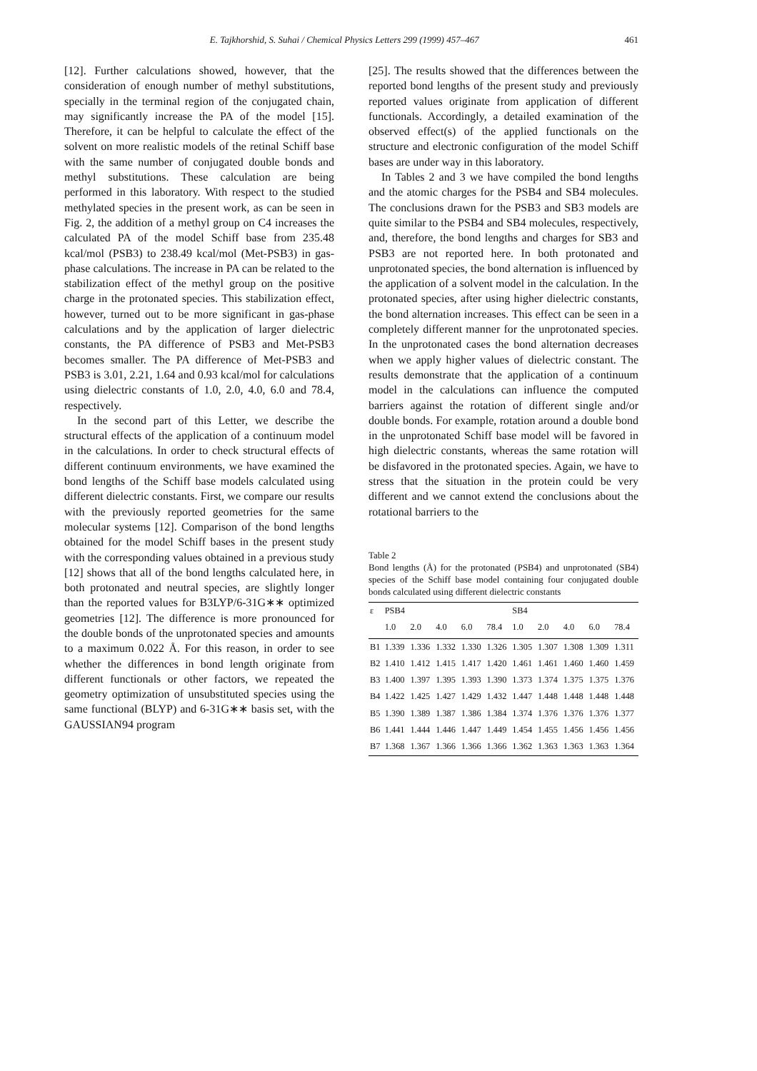E. Tajkhorshid, S. Suhai / Chemical Physics Letters 299 (1999) 457–467 461
[12]. Further calculations showed, however, that the consideration of enough number of methyl substitutions, specially in the terminal region of the conjugated chain, may significantly increase the PA of the model [15]. Therefore, it can be helpful to calculate the effect of the solvent on more realistic models of the retinal Schiff base with the same number of conjugated double bonds and methyl substitutions. These calculation are being performed in this laboratory. With respect to the studied methylated species in the present work, as can be seen in Fig. 2, the addition of a methyl group on C4 increases the calculated PA of the model Schiff base from 235.48 kcal/mol (PSB3) to 238.49 kcal/mol (Met-PSB3) in gas-phase calculations. The increase in PA can be related to the stabilization effect of the methyl group on the positive charge in the protonated species. This stabilization effect, however, turned out to be more significant in gas-phase calculations and by the application of larger dielectric constants, the PA difference of PSB3 and Met-PSB3 becomes smaller. The PA difference of Met-PSB3 and PSB3 is 3.01, 2.21, 1.64 and 0.93 kcal/mol for calculations using dielectric constants of 1.0, 2.0, 4.0, 6.0 and 78.4, respectively.
In the second part of this Letter, we describe the structural effects of the application of a continuum model in the calculations. In order to check structural effects of different continuum environments, we have examined the bond lengths of the Schiff base models calculated using different dielectric constants. First, we compare our results with the previously reported geometries for the same molecular systems [12]. Comparison of the bond lengths obtained for the model Schiff bases in the present study with the corresponding values obtained in a previous study [12] shows that all of the bond lengths calculated here, in both protonated and neutral species, are slightly longer than the reported values for B3LYP/6-31G∗∗ optimized geometries [12]. The difference is more pronounced for the double bonds of the unprotonated species and amounts to a maximum 0.022 Å. For this reason, in order to see whether the differences in bond length originate from different functionals or other factors, we repeated the geometry optimization of unsubstituted species using the same functional (BLYP) and 6-31G∗∗ basis set, with the GAUSSIAN94 program
[25]. The results showed that the differences between the reported bond lengths of the present study and previously reported values originate from application of different functionals. Accordingly, a detailed examination of the observed effect(s) of the applied functionals on the structure and electronic configuration of the model Schiff bases are under way in this laboratory.
In Tables 2 and 3 we have compiled the bond lengths and the atomic charges for the PSB4 and SB4 molecules. The conclusions drawn for the PSB3 and SB3 models are quite similar to the PSB4 and SB4 molecules, respectively, and, therefore, the bond lengths and charges for SB3 and PSB3 are not reported here. In both protonated and unprotonated species, the bond alternation is influenced by the application of a solvent model in the calculation. In the protonated species, after using higher dielectric constants, the bond alternation increases. This effect can be seen in a completely different manner for the unprotonated species. In the unprotonated cases the bond alternation decreases when we apply higher values of dielectric constant. The results demonstrate that the application of a continuum model in the calculations can influence the computed barriers against the rotation of different single and/or double bonds. For example, rotation around a double bond in the unprotonated Schiff base model will be favored in high dielectric constants, whereas the same rotation will be disfavored in the protonated species. Again, we have to stress that the situation in the protein could be very different and we cannot extend the conclusions about the rotational barriers to the
Table 2
Bond lengths (Å) for the protonated (PSB4) and unprotonated (SB4) species of the Schiff base model containing four conjugated double bonds calculated using different dielectric constants
| ε | PSB4 | | | | | SB4 | | | | |
| --- | --- | --- | --- | --- | --- | --- | --- | --- | --- | --- |
| | 1.0 | 2.0 | 4.0 | 6.0 | 78.4 | 1.0 | 2.0 | 4.0 | 6.0 | 78.4 |
| B1 | 1.339 | 1.336 | 1.332 | 1.330 | 1.326 | 1.305 | 1.307 | 1.308 | 1.309 | 1.311 |
| B2 | 1.410 | 1.412 | 1.415 | 1.417 | 1.420 | 1.461 | 1.461 | 1.460 | 1.460 | 1.459 |
| B3 | 1.400 | 1.397 | 1.395 | 1.393 | 1.390 | 1.373 | 1.374 | 1.375 | 1.375 | 1.376 |
| B4 | 1.422 | 1.425 | 1.427 | 1.429 | 1.432 | 1.447 | 1.448 | 1.448 | 1.448 | 1.448 |
| B5 | 1.390 | 1.389 | 1.387 | 1.386 | 1.384 | 1.374 | 1.376 | 1.376 | 1.376 | 1.377 |
| B6 | 1.441 | 1.444 | 1.446 | 1.447 | 1.449 | 1.454 | 1.455 | 1.456 | 1.456 | 1.456 |
| B7 | 1.368 | 1.367 | 1.366 | 1.366 | 1.366 | 1.362 | 1.363 | 1.363 | 1.363 | 1.364 |